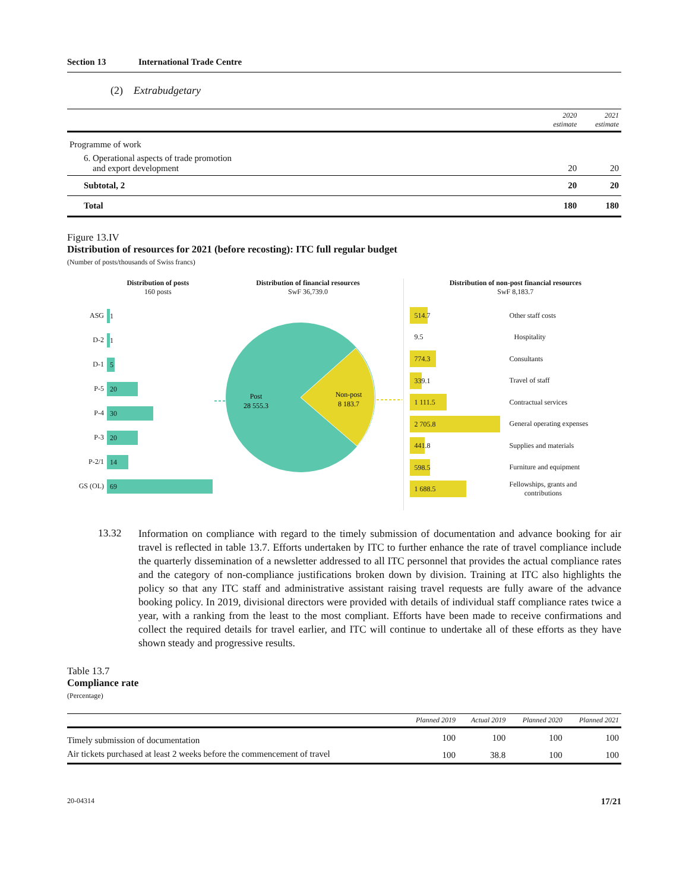Section 13 International Trade Centre
(2) Extrabudgetary
| | 2020 estimate | 2021 estimate |
| --- | --- | --- |
| Programme of work | | |
| 6. Operational aspects of trade promotion and export development | 20 | 20 |
| Subtotal, 2 | 20 | 20 |
| Total | 180 | 180 |
Figure 13.IV
Distribution of resources for 2021 (before recosting): ITC full regular budget
(Number of posts/thousands of Swiss francs)
Distribution of posts
160 posts
ASG 1
D-2 1
D-1 5
P-5 20
P-4 30
P-3 20
P-2/1 14
GS (OL) 69
Distribution of financial resources
SwF 36,739.0
Post
28 555.3
Non-post
8 183.7
Distribution of non-post financial resources
SwF 8,183.7
514.7 Other staff costs
9.5 Hospitality
774.3 Consultants
339.1 Travel of staff
1 111.5 Contractual services
2 705.8 General operating expenses
441.8 Supplies and materials
598.5 Furniture and equipment
1 688.5 Fellowships, grants and
contributions
13.32
Information on compliance with regard to the timely submission of documentation and advance booking for air travel is reflected in table 13.7. Efforts undertaken by ITC to further enhance the rate of travel compliance include the quarterly dissemination of a newsletter addressed to all ITC personnel that provides the actual compliance rates and the category of non-compliance justifications broken down by division. Training at ITC also highlights the policy so that any ITC staff and administrative assistant raising travel requests are fully aware of the advance booking policy. In 2019, divisional directors were provided with details of individual staff compliance rates twice a year, with a ranking from the least to the most compliant. Efforts have been made to receive confirmations and collect the required details for travel earlier, and ITC will continue to undertake all of these efforts as they have shown steady and progressive results.
Table 13.7
Compliance rate
(Percentage)
| | Planned 2019 | Actual 2019 | Planned 2020 | Planned 2021 |
| --- | --- | --- | --- | --- |
| Timely submission of documentation | 100 | 100 | 100 | 100 |
| Air tickets purchased at least 2 weeks before the commencement of travel | 100 | 38.8 | 100 | 100 |
20-04314 17/21